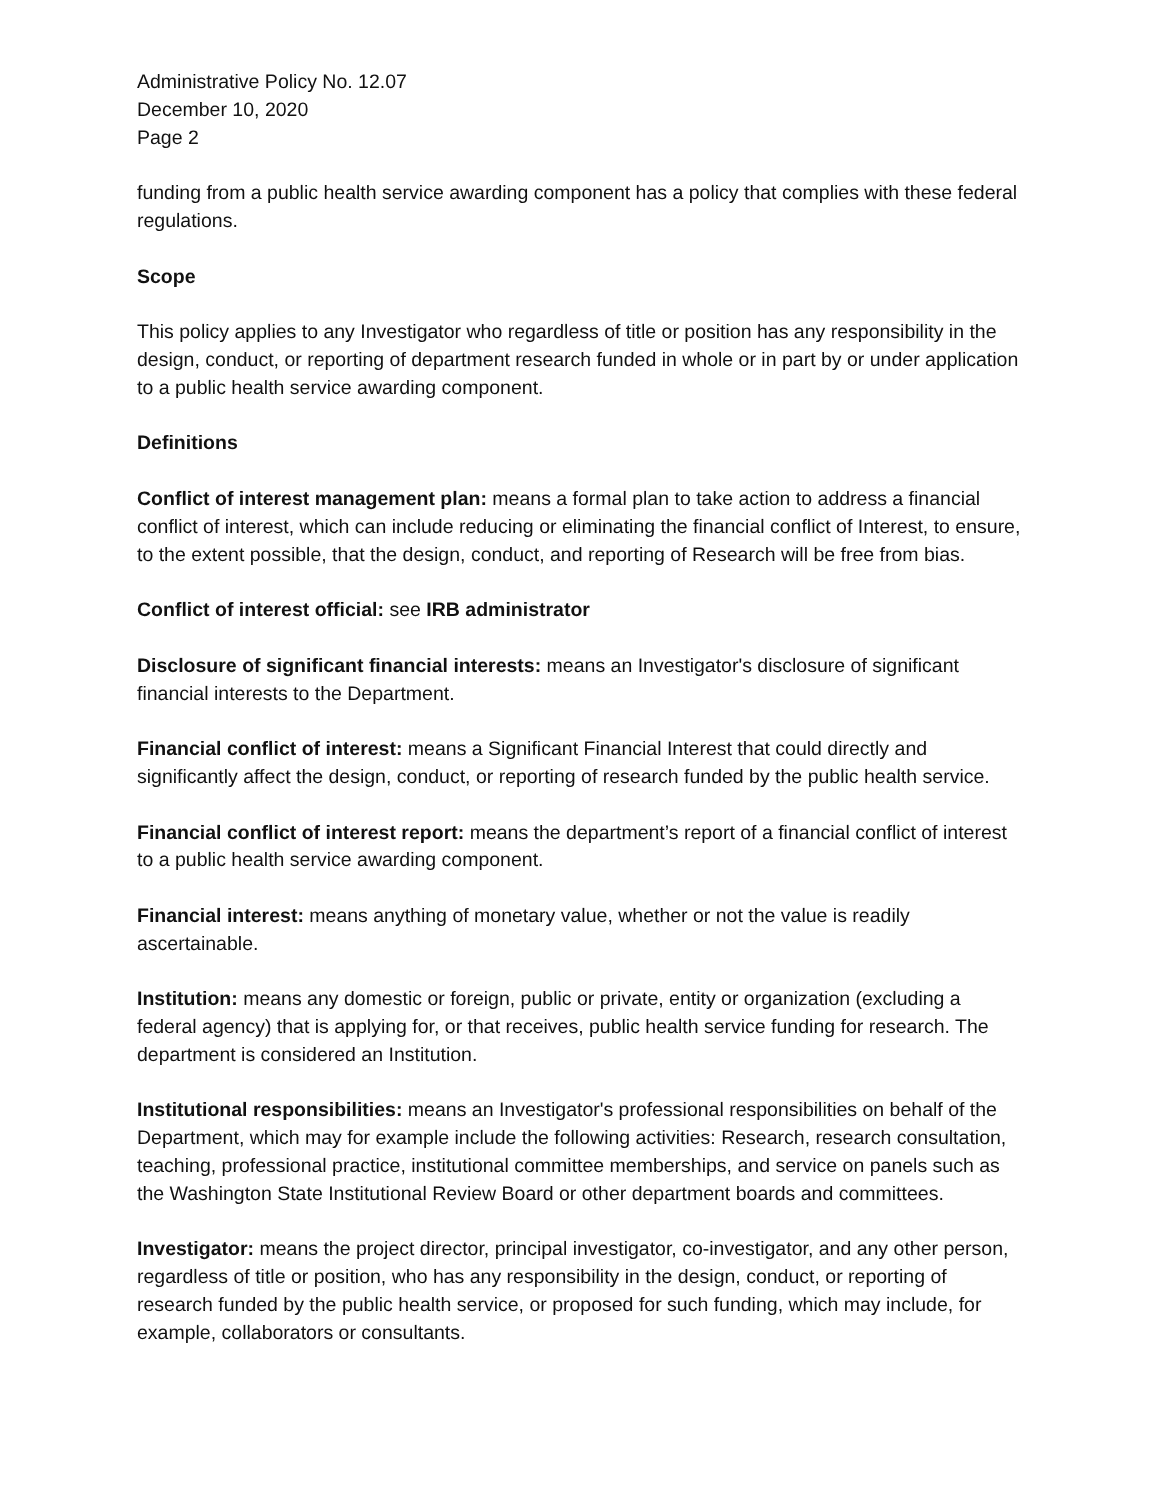Administrative Policy No. 12.07
December 10, 2020
Page 2
funding from a public health service awarding component has a policy that complies with these federal regulations.
Scope
This policy applies to any Investigator who regardless of title or position has any responsibility in the design, conduct, or reporting of department research funded in whole or in part by or under application to a public health service awarding component.
Definitions
Conflict of interest management plan: means a formal plan to take action to address a financial conflict of interest, which can include reducing or eliminating the financial conflict of Interest, to ensure, to the extent possible, that the design, conduct, and reporting of Research will be free from bias.
Conflict of interest official: see IRB administrator
Disclosure of significant financial interests: means an Investigator's disclosure of significant financial interests to the Department.
Financial conflict of interest: means a Significant Financial Interest that could directly and significantly affect the design, conduct, or reporting of research funded by the public health service.
Financial conflict of interest report: means the department’s report of a financial conflict of interest to a public health service awarding component.
Financial interest: means anything of monetary value, whether or not the value is readily ascertainable.
Institution: means any domestic or foreign, public or private, entity or organization (excluding a federal agency) that is applying for, or that receives, public health service funding for research. The department is considered an Institution.
Institutional responsibilities: means an Investigator's professional responsibilities on behalf of the Department, which may for example include the following activities: Research, research consultation, teaching, professional practice, institutional committee memberships, and service on panels such as the Washington State Institutional Review Board or other department boards and committees.
Investigator: means the project director, principal investigator, co-investigator, and any other person, regardless of title or position, who has any responsibility in the design, conduct, or reporting of research funded by the public health service, or proposed for such funding, which may include, for example, collaborators or consultants.